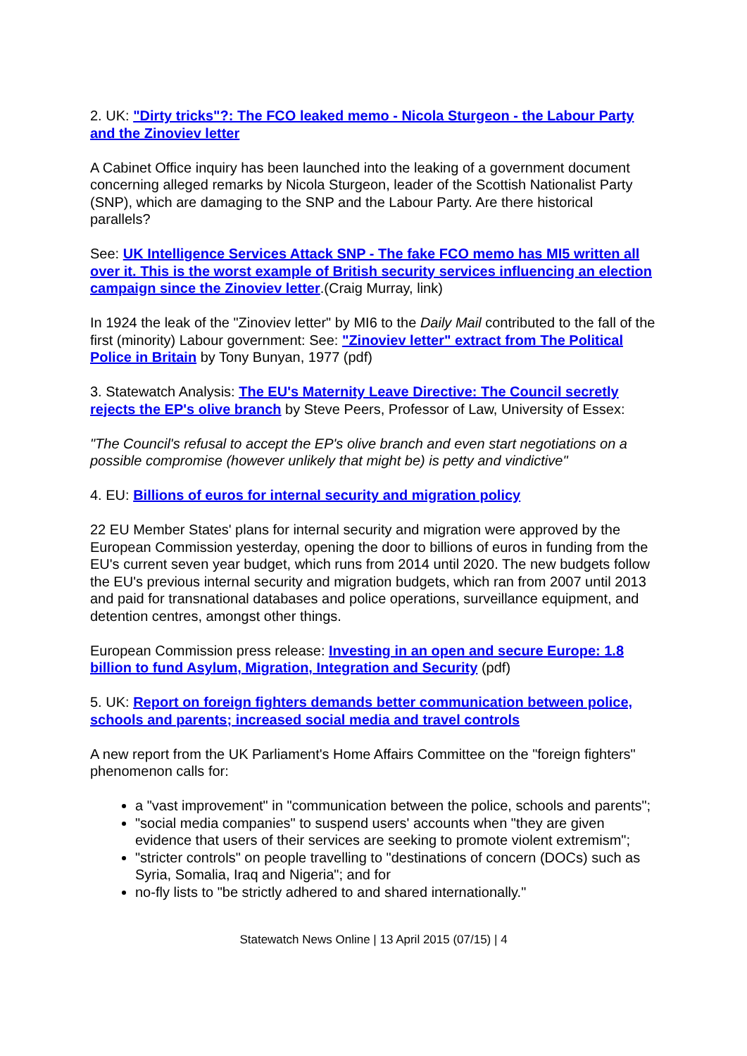2. UK: "Dirty tricks"?: The FCO leaked memo - Nicola Sturgeon - the Labour Party and the Zinoviev letter
A Cabinet Office inquiry has been launched into the leaking of a government document concerning alleged remarks by Nicola Sturgeon, leader of the Scottish Nationalist Party (SNP), which are damaging to the SNP and the Labour Party. Are there historical parallels?
See: UK Intelligence Services Attack SNP - The fake FCO memo has MI5 written all over it. This is the worst example of British security services influencing an election campaign since the Zinoviev letter.(Craig Murray, link)
In 1924 the leak of the "Zinoviev letter" by MI6 to the Daily Mail contributed to the fall of the first (minority) Labour government: See: "Zinoviev letter" extract from The Political Police in Britain by Tony Bunyan, 1977 (pdf)
3. Statewatch Analysis: The EU's Maternity Leave Directive: The Council secretly rejects the EP's olive branch by Steve Peers, Professor of Law, University of Essex:
"The Council's refusal to accept the EP's olive branch and even start negotiations on a possible compromise (however unlikely that might be) is petty and vindictive"
4. EU: Billions of euros for internal security and migration policy
22 EU Member States' plans for internal security and migration were approved by the European Commission yesterday, opening the door to billions of euros in funding from the EU's current seven year budget, which runs from 2014 until 2020. The new budgets follow the EU's previous internal security and migration budgets, which ran from 2007 until 2013 and paid for transnational databases and police operations, surveillance equipment, and detention centres, amongst other things.
European Commission press release: Investing in an open and secure Europe: 1.8 billion to fund Asylum, Migration, Integration and Security (pdf)
5. UK: Report on foreign fighters demands better communication between police, schools and parents; increased social media and travel controls
A new report from the UK Parliament's Home Affairs Committee on the "foreign fighters" phenomenon calls for:
a "vast improvement" in "communication between the police, schools and parents";
"social media companies" to suspend users' accounts when "they are given evidence that users of their services are seeking to promote violent extremism";
"stricter controls" on people travelling to "destinations of concern (DOCs) such as Syria, Somalia, Iraq and Nigeria"; and for
no-fly lists to "be strictly adhered to and shared internationally."
Statewatch News Online | 13 April 2015 (07/15) | 4